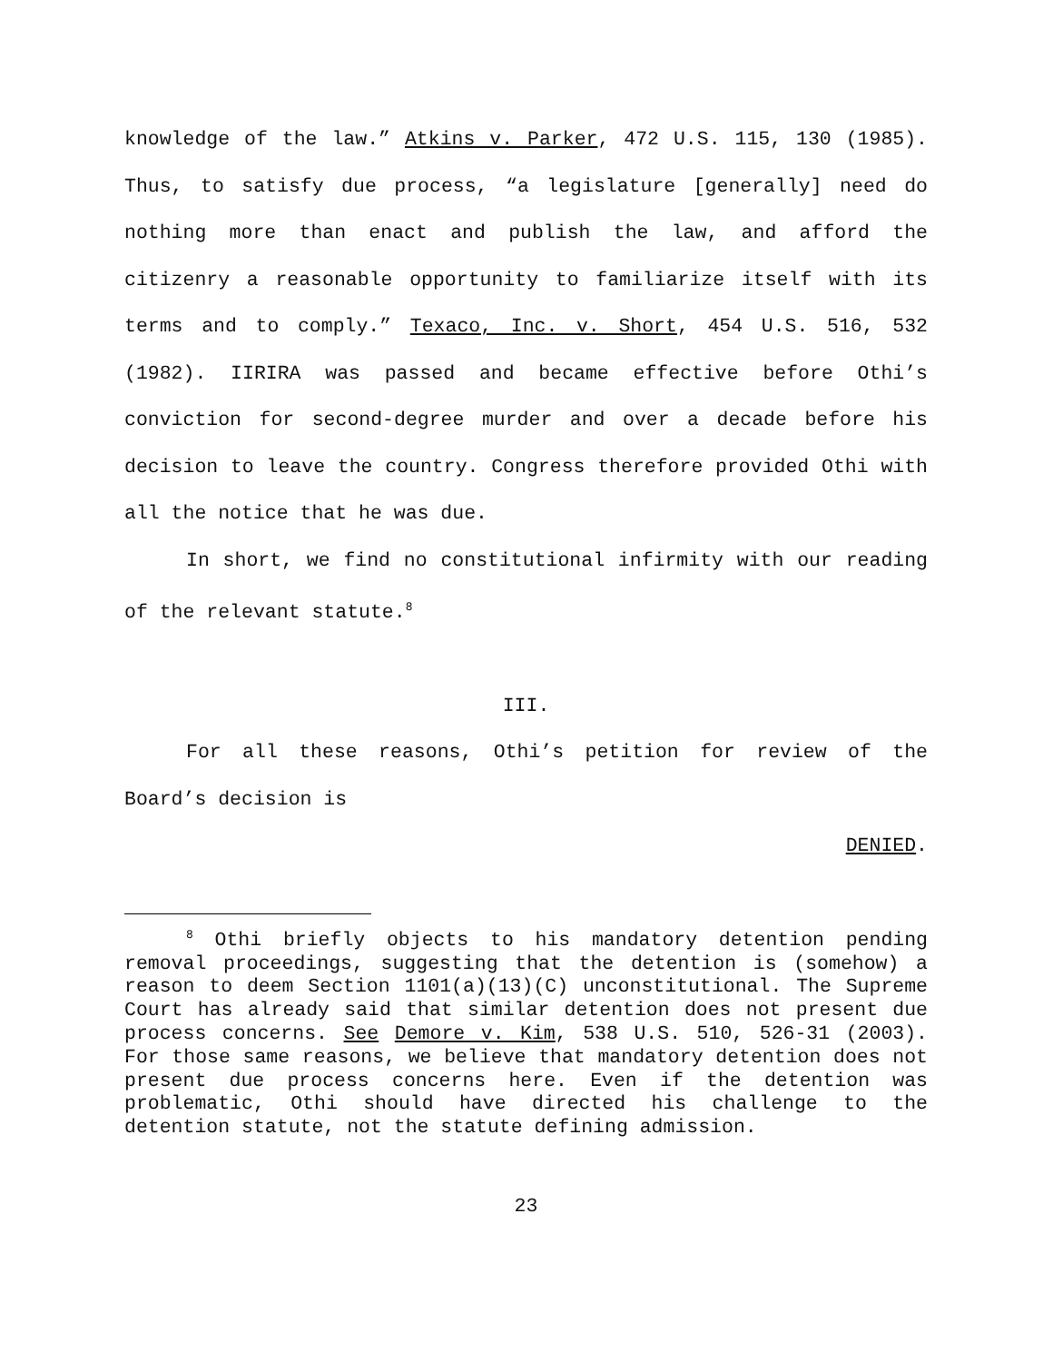knowledge of the law.” Atkins v. Parker, 472 U.S. 115, 130 (1985). Thus, to satisfy due process, “a legislature [generally] need do nothing more than enact and publish the law, and afford the citizenry a reasonable opportunity to familiarize itself with its terms and to comply.” Texaco, Inc. v. Short, 454 U.S. 516, 532 (1982). IIRIRA was passed and became effective before Othi’s conviction for second-degree murder and over a decade before his decision to leave the country. Congress therefore provided Othi with all the notice that he was due.
In short, we find no constitutional infirmity with our reading of the relevant statute.<sup>8</sup>
III.
For all these reasons, Othi’s petition for review of the Board’s decision is
DENIED.
<sup>8</sup> Othi briefly objects to his mandatory detention pending removal proceedings, suggesting that the detention is (somehow) a reason to deem Section 1101(a)(13)(C) unconstitutional. The Supreme Court has already said that similar detention does not present due process concerns. See Demore v. Kim, 538 U.S. 510, 526-31 (2003). For those same reasons, we believe that mandatory detention does not present due process concerns here. Even if the detention was problematic, Othi should have directed his challenge to the detention statute, not the statute defining admission.
23